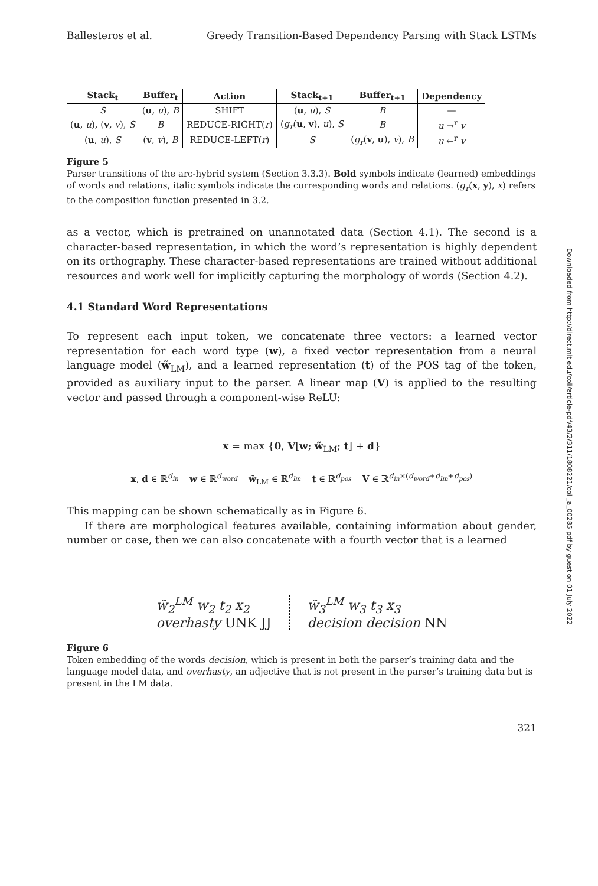Ballesteros et al. Greedy Transition-Based Dependency Parsing with Stack LSTMs
| Stack<sub>t</sub> | Buffer<sub>t</sub> | Action | Stack<sub>t+1</sub> | Buffer<sub>t+1</sub> | Dependency |
| --- | --- | --- | --- | --- | --- |
| S | ( u , u ), B | SHIFT | ( u , u ), S | B | — |
| ( u , u ), ( v , v ), S | B | REDUCE-RIGHT( r ) | ( g<sub>r</sub> ( u , v ), u ), S | B | u →<sup>r</sup> v |
| ( u , u ), S | ( v , v ), B | REDUCE-LEFT( r ) | S | ( g<sub>r</sub> ( v , u ), v ), B | u ←<sup>r</sup> v |
Figure 5
Parser transitions of the arc-hybrid system (Section 3.3.3). Bold symbols indicate (learned) embeddings of words and relations, italic symbols indicate the corresponding words and relations. (g<sub>r</sub>(x, y), x) refers to the composition function presented in 3.2.
as a vector, which is pretrained on unannotated data (Section 4.1). The second is a character-based representation, in which the word’s representation is highly dependent on its orthography. These character-based representations are trained without additional resources and work well for implicitly capturing the morphology of words (Section 4.2).
4.1 Standard Word Representations
To represent each input token, we concatenate three vectors: a learned vector representation for each word type (w), a fixed vector representation from a neural language model (w̃<sub>LM</sub>), and a learned representation (t) of the POS tag of the token, provided as auxiliary input to the parser. A linear map (V) is applied to the resulting vector and passed through a component-wise ReLU:
x = max {0, V[w; w̃<sub>LM</sub>; t] + d}
x, d ∈ ℝ<sup>d<sub>in</sub></sup> w ∈ ℝ<sup>d<sub>word</sub></sup> w̃<sub>LM</sub> ∈ ℝ<sup>d<sub>lm</sub></sup> t ∈ ℝ<sup>d<sub>pos</sub></sup> V ∈ ℝ<sup>d<sub>in</sub>×(d<sub>word</sub>+d<sub>lm</sub>+d<sub>pos</sub>)</sup>
This mapping can be shown schematically as in Figure 6.
If there are morphological features available, containing information about gender, number or case, then we can also concatenate with a fourth vector that is a learned
w̃<sub>2</sub><sup>LM</sup> w<sub>2</sub> t<sub>2</sub> x<sub>2</sub>
overhasty UNK JJ
w̃<sub>3</sub><sup>LM</sup> w<sub>3</sub> t<sub>3</sub> x<sub>3</sub>
decision decision NN
Figure 6
Token embedding of the words decision, which is present in both the parser’s training data and the language model data, and overhasty, an adjective that is not present in the parser’s training data but is present in the LM data.
321
Downloaded from http://direct.mit.edu/coli/article-pdf/43/2/311/1808221/coli_a_00285.pdf by guest on 01 July 2022